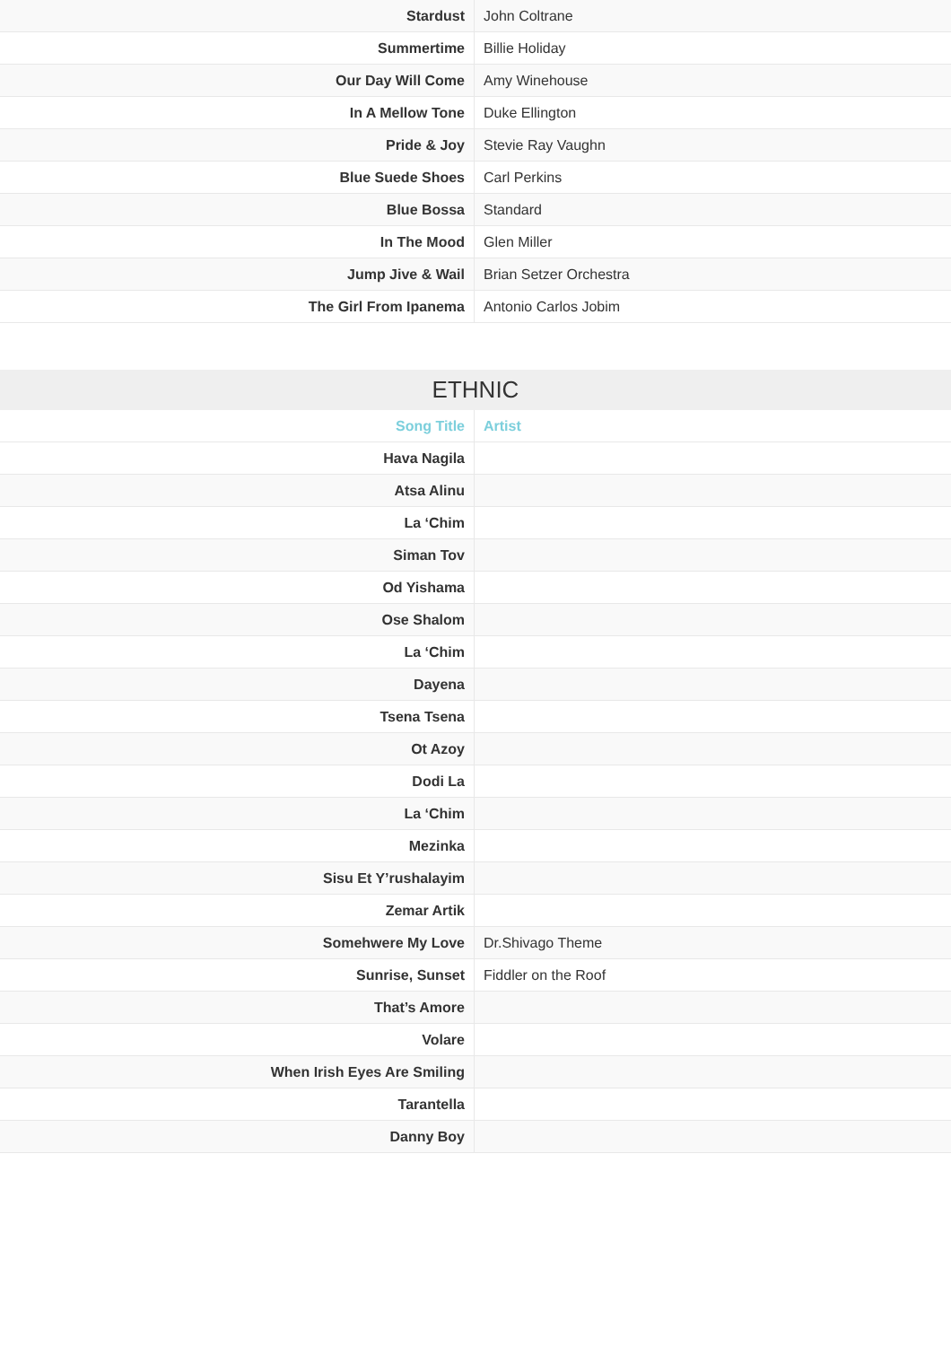| Stardust | John Coltrane |
| Summertime | Billie Holiday |
| Our Day Will Come | Amy Winehouse |
| In A Mellow Tone | Duke Ellington |
| Pride & Joy | Stevie Ray Vaughn |
| Blue Suede Shoes | Carl Perkins |
| Blue Bossa | Standard |
| In The Mood | Glen Miller |
| Jump Jive & Wail | Brian Setzer Orchestra |
| The Girl From Ipanema | Antonio Carlos Jobim |
ETHNIC
| Song Title | Artist |
| --- | --- |
| Hava Nagila | |
| Atsa Alinu | |
| La ‘Chim | |
| Siman Tov | |
| Od Yishama | |
| Ose Shalom | |
| La ‘Chim | |
| Dayena | |
| Tsena Tsena | |
| Ot Azoy | |
| Dodi La | |
| La ‘Chim | |
| Mezinka | |
| Sisu Et Y’rushalayim | |
| Zemar Artik | |
| Somehwere My Love | Dr.Shivago Theme |
| Sunrise, Sunset | Fiddler on the Roof |
| That’s Amore | |
| Volare | |
| When Irish Eyes Are Smiling | |
| Tarantella | |
| Danny Boy | |